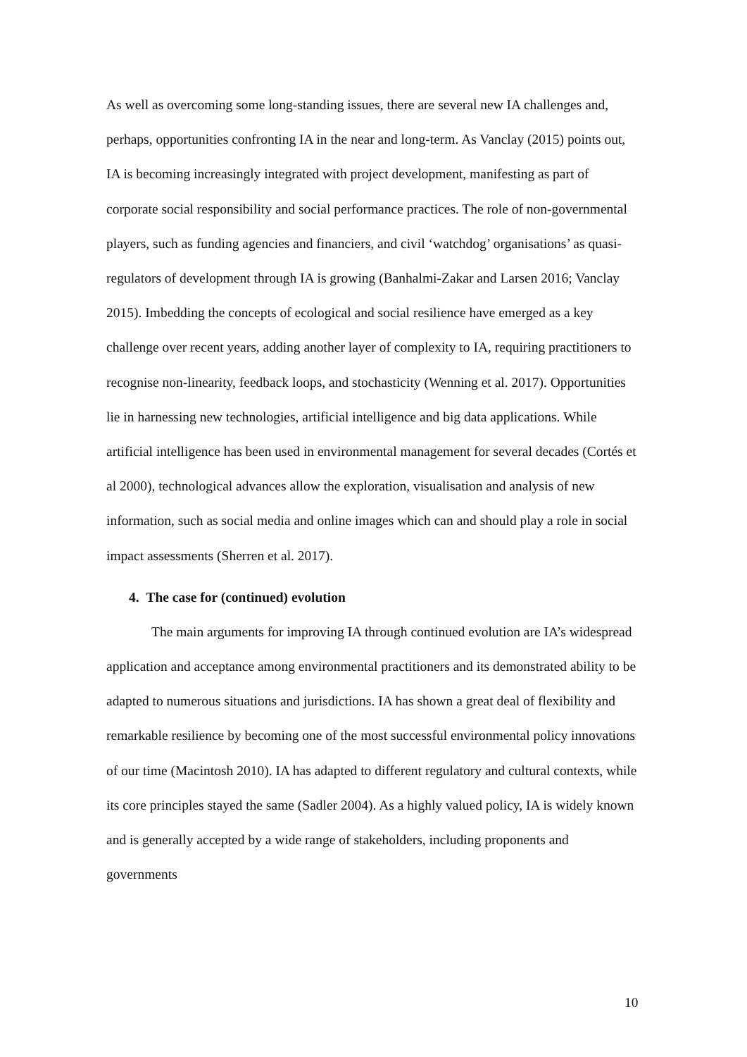As well as overcoming some long-standing issues, there are several new IA challenges and, perhaps, opportunities confronting IA in the near and long-term. As Vanclay (2015) points out, IA is becoming increasingly integrated with project development, manifesting as part of corporate social responsibility and social performance practices. The role of non-governmental players, such as funding agencies and financiers, and civil ‘watchdog’ organisations’ as quasi-regulators of development through IA is growing (Banhalmi-Zakar and Larsen 2016; Vanclay 2015). Imbedding the concepts of ecological and social resilience have emerged as a key challenge over recent years, adding another layer of complexity to IA, requiring practitioners to recognise non-linearity, feedback loops, and stochasticity (Wenning et al. 2017). Opportunities lie in harnessing new technologies, artificial intelligence and big data applications. While artificial intelligence has been used in environmental management for several decades (Cortés et al 2000), technological advances allow the exploration, visualisation and analysis of new information, such as social media and online images which can and should play a role in social impact assessments (Sherren et al. 2017).
4. The case for (continued) evolution
The main arguments for improving IA through continued evolution are IA’s widespread application and acceptance among environmental practitioners and its demonstrated ability to be adapted to numerous situations and jurisdictions. IA has shown a great deal of flexibility and remarkable resilience by becoming one of the most successful environmental policy innovations of our time (Macintosh 2010). IA has adapted to different regulatory and cultural contexts, while its core principles stayed the same (Sadler 2004). As a highly valued policy, IA is widely known and is generally accepted by a wide range of stakeholders, including proponents and governments
10